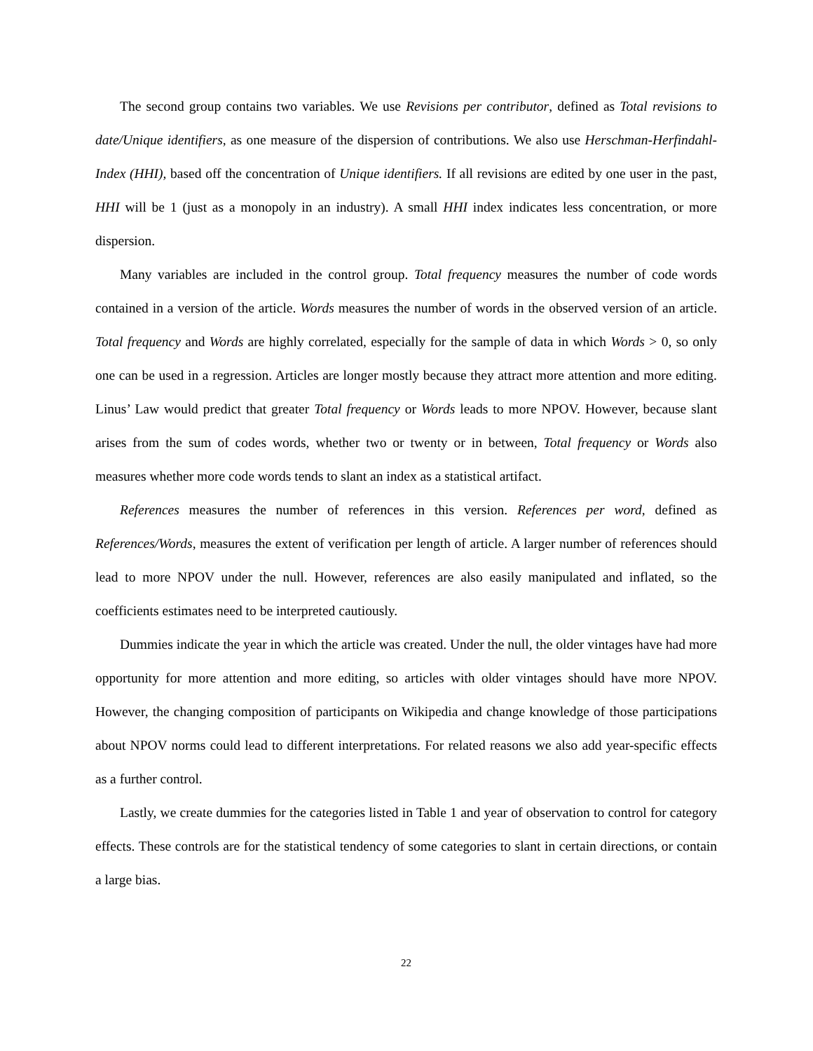The second group contains two variables. We use Revisions per contributor, defined as Total revisions to date/Unique identifiers, as one measure of the dispersion of contributions. We also use Herschman-Herfindahl-Index (HHI), based off the concentration of Unique identifiers. If all revisions are edited by one user in the past, HHI will be 1 (just as a monopoly in an industry). A small HHI index indicates less concentration, or more dispersion.
Many variables are included in the control group. Total frequency measures the number of code words contained in a version of the article. Words measures the number of words in the observed version of an article. Total frequency and Words are highly correlated, especially for the sample of data in which Words > 0, so only one can be used in a regression. Articles are longer mostly because they attract more attention and more editing. Linus’ Law would predict that greater Total frequency or Words leads to more NPOV. However, because slant arises from the sum of codes words, whether two or twenty or in between, Total frequency or Words also measures whether more code words tends to slant an index as a statistical artifact.
References measures the number of references in this version. References per word, defined as References/Words, measures the extent of verification per length of article. A larger number of references should lead to more NPOV under the null. However, references are also easily manipulated and inflated, so the coefficients estimates need to be interpreted cautiously.
Dummies indicate the year in which the article was created. Under the null, the older vintages have had more opportunity for more attention and more editing, so articles with older vintages should have more NPOV. However, the changing composition of participants on Wikipedia and change knowledge of those participations about NPOV norms could lead to different interpretations. For related reasons we also add year-specific effects as a further control.
Lastly, we create dummies for the categories listed in Table 1 and year of observation to control for category effects. These controls are for the statistical tendency of some categories to slant in certain directions, or contain a large bias.
22